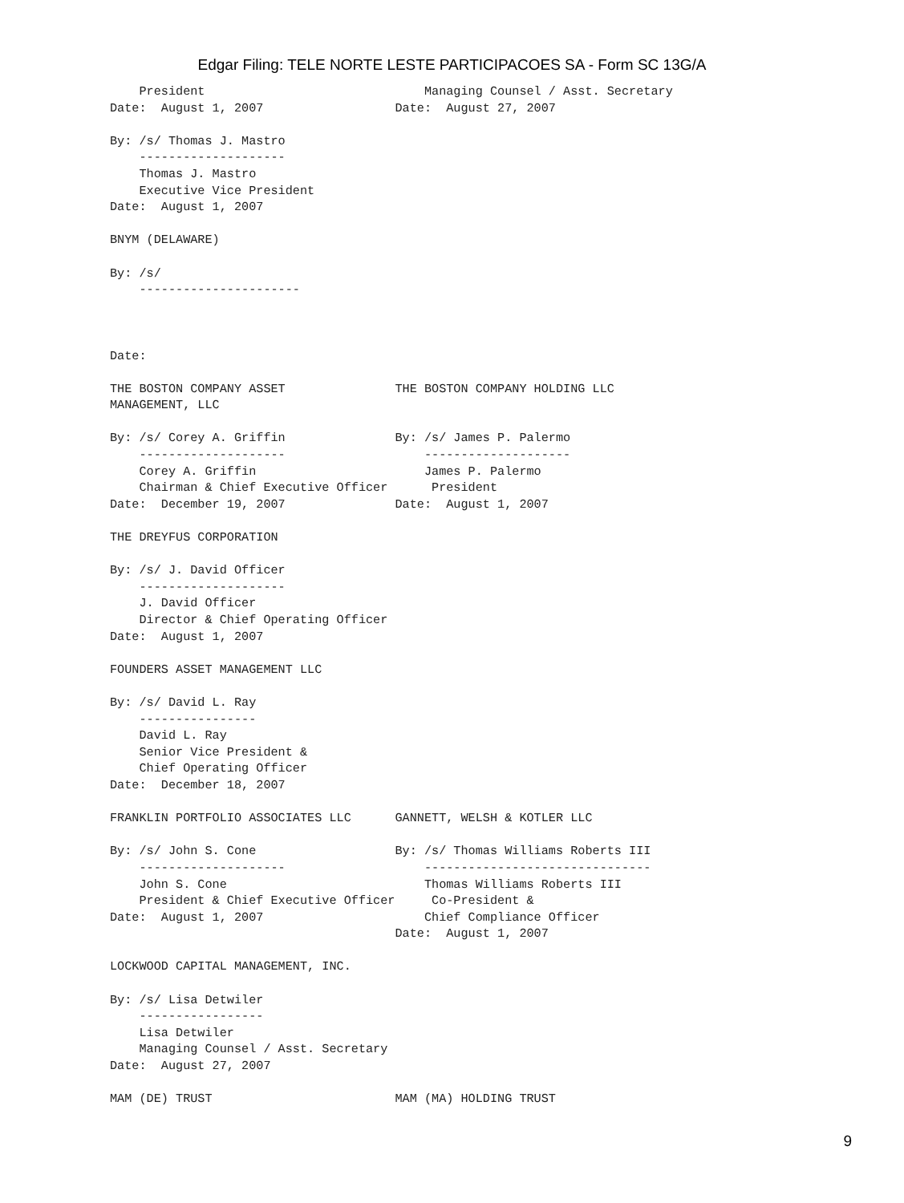Edgar Filing: TELE NORTE LESTE PARTICIPACOES SA - Form SC 13G/A
    President                              Managing Counsel / Asst. Secretary
Date:  August 1, 2007                  Date:  August 27, 2007

By: /s/ Thomas J. Mastro
    --------------------
    Thomas J. Mastro
    Executive Vice President
Date:  August 1, 2007

BNYM (DELAWARE)

By: /s/
    ----------------------



Date:

THE BOSTON COMPANY ASSET               THE BOSTON COMPANY HOLDING LLC
MANAGEMENT, LLC

By: /s/ Corey A. Griffin               By: /s/ James P. Palermo
    --------------------                   --------------------
    Corey A. Griffin                       James P. Palermo
    Chairman & Chief Executive Officer      President
Date:  December 19, 2007               Date:  August 1, 2007

THE DREYFUS CORPORATION

By: /s/ J. David Officer
    --------------------
    J. David Officer
    Director & Chief Operating Officer
Date:  August 1, 2007

FOUNDERS ASSET MANAGEMENT LLC

By: /s/ David L. Ray
    ----------------
    David L. Ray
    Senior Vice President &
    Chief Operating Officer
Date:  December 18, 2007

FRANKLIN PORTFOLIO ASSOCIATES LLC      GANNETT, WELSH & KOTLER LLC

By: /s/ John S. Cone                   By: /s/ Thomas Williams Roberts III
    --------------------                   -------------------------------
    John S. Cone                           Thomas Williams Roberts III
    President & Chief Executive Officer     Co-President &
Date:  August 1, 2007                      Chief Compliance Officer
                                       Date:  August 1, 2007

LOCKWOOD CAPITAL MANAGEMENT, INC.

By: /s/ Lisa Detwiler
    -----------------
    Lisa Detwiler
    Managing Counsel / Asst. Secretary
Date:  August 27, 2007

MAM (DE) TRUST                         MAM (MA) HOLDING TRUST
9